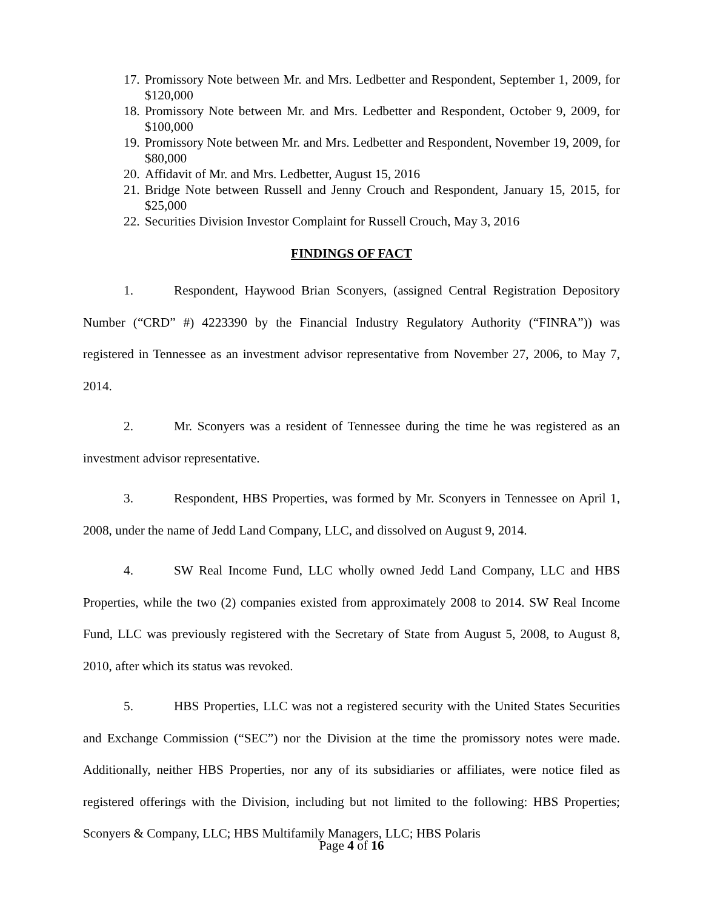17. Promissory Note between Mr. and Mrs. Ledbetter and Respondent, September 1, 2009, for $120,000
18. Promissory Note between Mr. and Mrs. Ledbetter and Respondent, October 9, 2009, for $100,000
19. Promissory Note between Mr. and Mrs. Ledbetter and Respondent, November 19, 2009, for $80,000
20. Affidavit of Mr. and Mrs. Ledbetter, August 15, 2016
21. Bridge Note between Russell and Jenny Crouch and Respondent, January 15, 2015, for $25,000
22. Securities Division Investor Complaint for Russell Crouch, May 3, 2016
FINDINGS OF FACT
1. Respondent, Haywood Brian Sconyers, (assigned Central Registration Depository Number (“CRD” #) 4223390 by the Financial Industry Regulatory Authority (“FINRA”)) was registered in Tennessee as an investment advisor representative from November 27, 2006, to May 7, 2014.
2. Mr. Sconyers was a resident of Tennessee during the time he was registered as an investment advisor representative.
3. Respondent, HBS Properties, was formed by Mr. Sconyers in Tennessee on April 1, 2008, under the name of Jedd Land Company, LLC, and dissolved on August 9, 2014.
4. SW Real Income Fund, LLC wholly owned Jedd Land Company, LLC and HBS Properties, while the two (2) companies existed from approximately 2008 to 2014. SW Real Income Fund, LLC was previously registered with the Secretary of State from August 5, 2008, to August 8, 2010, after which its status was revoked.
5. HBS Properties, LLC was not a registered security with the United States Securities and Exchange Commission (“SEC”) nor the Division at the time the promissory notes were made. Additionally, neither HBS Properties, nor any of its subsidiaries or affiliates, were notice filed as registered offerings with the Division, including but not limited to the following: HBS Properties; Sconyers & Company, LLC; HBS Multifamily Managers, LLC; HBS Polaris
Page 4 of 16